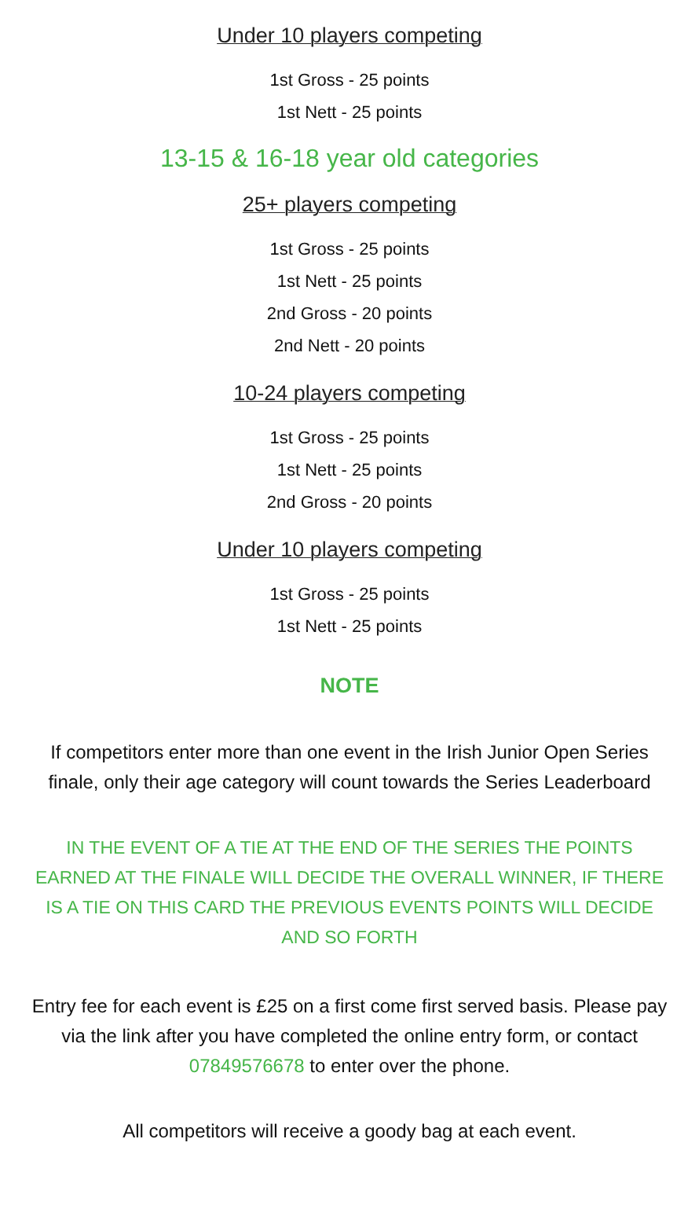Under 10 players competing
1st Gross - 25 points
1st Nett - 25 points
13-15 & 16-18 year old categories
25+ players competing
1st Gross - 25 points
1st Nett - 25 points
2nd Gross - 20 points
2nd Nett - 20 points
10-24 players competing
1st Gross - 25 points
1st Nett - 25 points
2nd Gross - 20 points
Under 10 players competing
1st Gross - 25 points
1st Nett - 25 points
NOTE
If competitors enter more than one event in the Irish Junior Open Series finale, only their age category will count towards the Series Leaderboard
IN THE EVENT OF A TIE AT THE END OF THE SERIES THE POINTS EARNED AT THE FINALE WILL DECIDE THE OVERALL WINNER, IF THERE IS A TIE ON THIS CARD THE PREVIOUS EVENTS POINTS WILL DECIDE AND SO FORTH
Entry fee for each event is £25 on a first come first served basis. Please pay via the link after you have completed the online entry form, or contact 07849576678 to enter over the phone.
All competitors will receive a goody bag at each event.